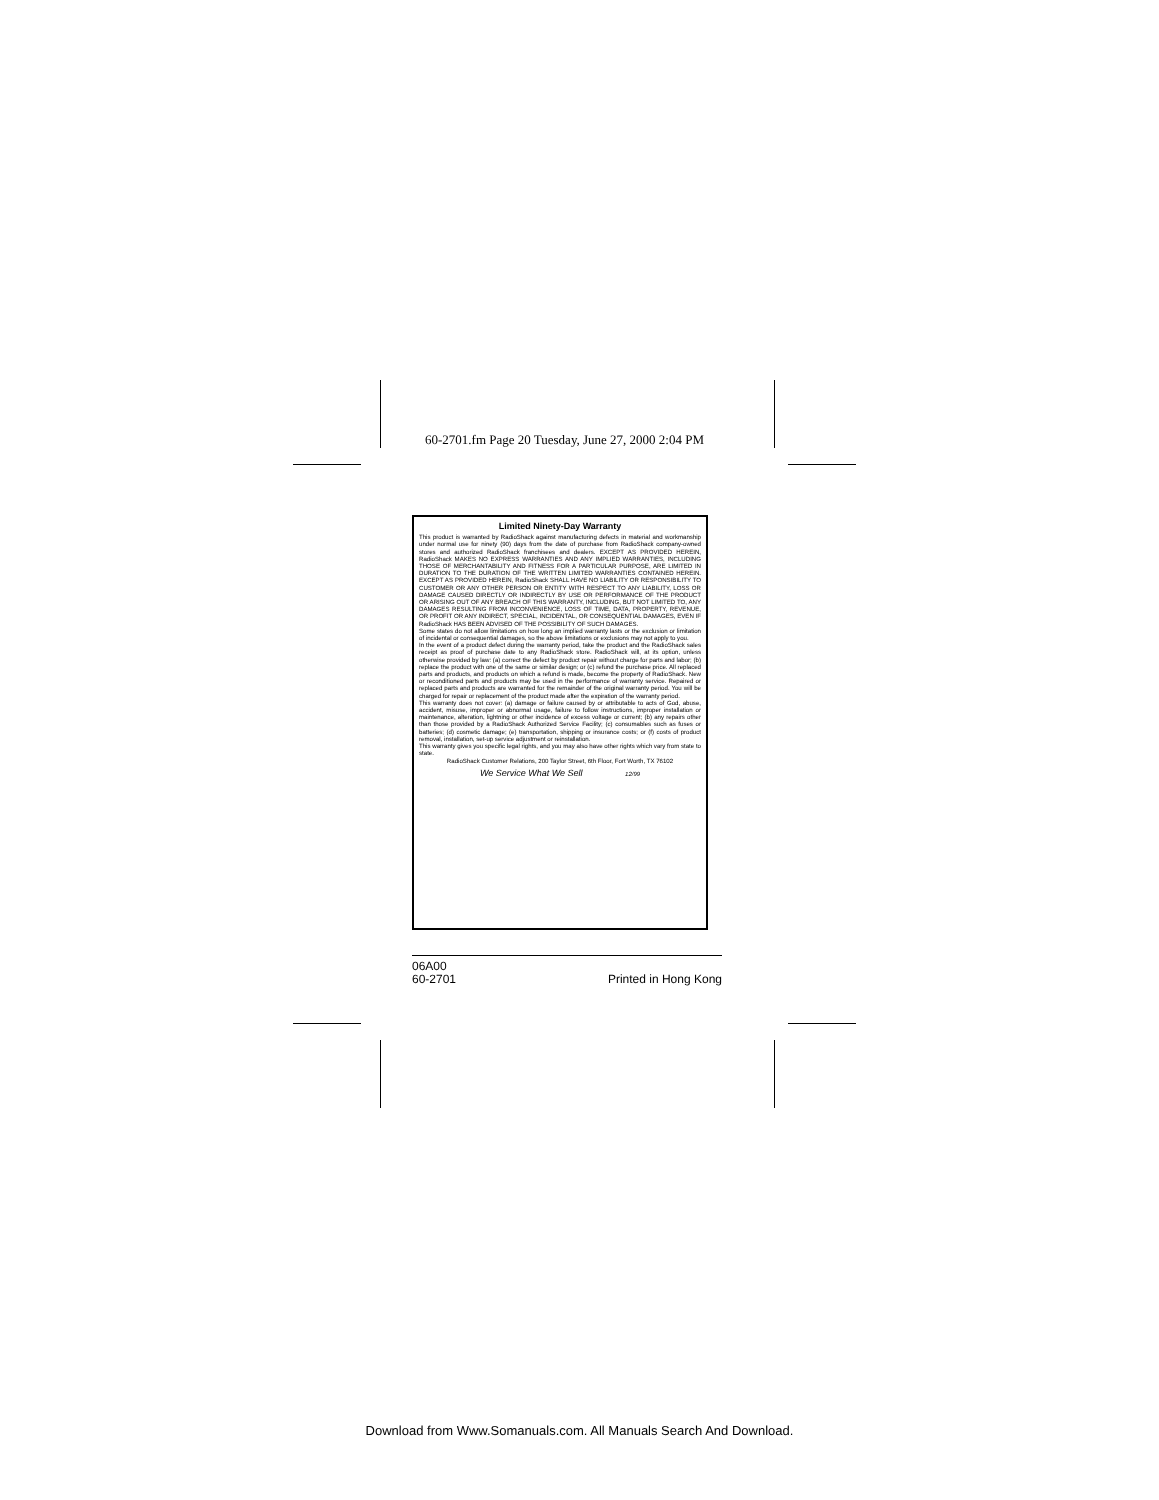60-2701.fm Page 20 Tuesday, June 27, 2000 2:04 PM
Limited Ninety-Day Warranty
This product is warranted by RadioShack against manufacturing defects in material and workmanship under normal use for ninety (90) days from the date of purchase from RadioShack company-owned stores and authorized RadioShack franchisees and dealers. EXCEPT AS PROVIDED HEREIN, RadioShack MAKES NO EXPRESS WARRANTIES AND ANY IMPLIED WARRANTIES, INCLUDING THOSE OF MERCHANTABILITY AND FITNESS FOR A PARTICULAR PURPOSE, ARE LIMITED IN DURATION TO THE DURATION OF THE WRITTEN LIMITED WARRANTIES CONTAINED HEREIN. EXCEPT AS PROVIDED HEREIN, RadioShack SHALL HAVE NO LIABILITY OR RESPONSIBILITY TO CUSTOMER OR ANY OTHER PERSON OR ENTITY WITH RESPECT TO ANY LIABILITY, LOSS OR DAMAGE CAUSED DIRECTLY OR INDIRECTLY BY USE OR PERFORMANCE OF THE PRODUCT OR ARISING OUT OF ANY BREACH OF THIS WARRANTY, INCLUDING, BUT NOT LIMITED TO, ANY DAMAGES RESULTING FROM INCONVENIENCE, LOSS OF TIME, DATA, PROPERTY, REVENUE, OR PROFIT OR ANY INDIRECT, SPECIAL, INCIDENTAL, OR CONSEQUENTIAL DAMAGES, EVEN IF RadioShack HAS BEEN ADVISED OF THE POSSIBILITY OF SUCH DAMAGES.
Some states do not allow limitations on how long an implied warranty lasts or the exclusion or limitation of incidental or consequential damages, so the above limitations or exclusions may not apply to you.
In the event of a product defect during the warranty period, take the product and the RadioShack sales receipt as proof of purchase date to any RadioShack store. RadioShack will, at its option, unless otherwise provided by law: (a) correct the defect by product repair without charge for parts and labor; (b) replace the product with one of the same or similar design; or (c) refund the purchase price. All replaced parts and products, and products on which a refund is made, become the property of RadioShack. New or reconditioned parts and products may be used in the performance of warranty service. Repaired or replaced parts and products are warranted for the remainder of the original warranty period. You will be charged for repair or replacement of the product made after the expiration of the warranty period.
This warranty does not cover: (a) damage or failure caused by or attributable to acts of God, abuse, accident, misuse, improper or abnormal usage, failure to follow instructions, improper installation or maintenance, alteration, lightning or other incidence of excess voltage or current; (b) any repairs other than those provided by a RadioShack Authorized Service Facility; (c) consumables such as fuses or batteries; (d) cosmetic damage; (e) transportation, shipping or insurance costs; or (f) costs of product removal, installation, set-up service adjustment or reinstallation.
This warranty gives you specific legal rights, and you may also have other rights which vary from state to state.
RadioShack Customer Relations, 200 Taylor Street, 6th Floor, Fort Worth, TX 76102
We Service What We Sell 12/99
06A00
60-2701 Printed in Hong Kong
Download from Www.Somanuals.com. All Manuals Search And Download.